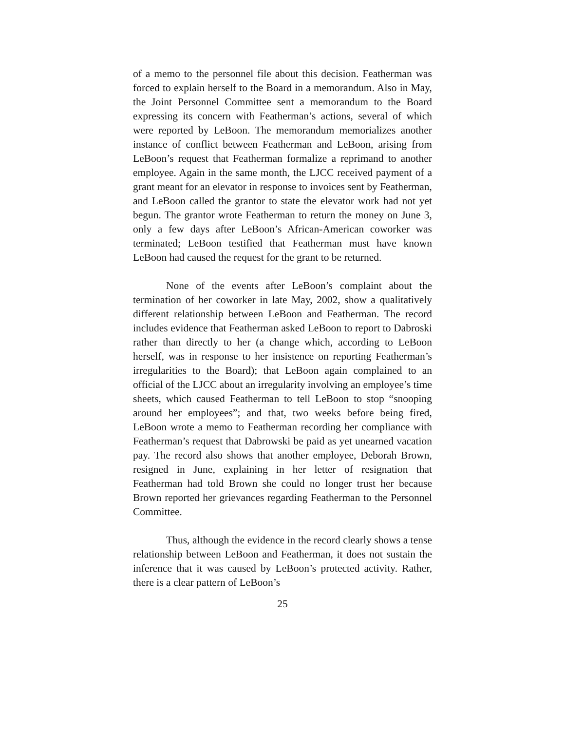of a memo to the personnel file about this decision. Featherman was forced to explain herself to the Board in a memorandum. Also in May, the Joint Personnel Committee sent a memorandum to the Board expressing its concern with Featherman’s actions, several of which were reported by LeBoon. The memorandum memorializes another instance of conflict between Featherman and LeBoon, arising from LeBoon’s request that Featherman formalize a reprimand to another employee. Again in the same month, the LJCC received payment of a grant meant for an elevator in response to invoices sent by Featherman, and LeBoon called the grantor to state the elevator work had not yet begun. The grantor wrote Featherman to return the money on June 3, only a few days after LeBoon’s African-American coworker was terminated; LeBoon testified that Featherman must have known LeBoon had caused the request for the grant to be returned.
None of the events after LeBoon’s complaint about the termination of her coworker in late May, 2002, show a qualitatively different relationship between LeBoon and Featherman. The record includes evidence that Featherman asked LeBoon to report to Dabroski rather than directly to her (a change which, according to LeBoon herself, was in response to her insistence on reporting Featherman’s irregularities to the Board); that LeBoon again complained to an official of the LJCC about an irregularity involving an employee’s time sheets, which caused Featherman to tell LeBoon to stop “snooping around her employees”; and that, two weeks before being fired, LeBoon wrote a memo to Featherman recording her compliance with Featherman’s request that Dabrowski be paid as yet unearned vacation pay. The record also shows that another employee, Deborah Brown, resigned in June, explaining in her letter of resignation that Featherman had told Brown she could no longer trust her because Brown reported her grievances regarding Featherman to the Personnel Committee.
Thus, although the evidence in the record clearly shows a tense relationship between LeBoon and Featherman, it does not sustain the inference that it was caused by LeBoon’s protected activity. Rather, there is a clear pattern of LeBoon’s
25